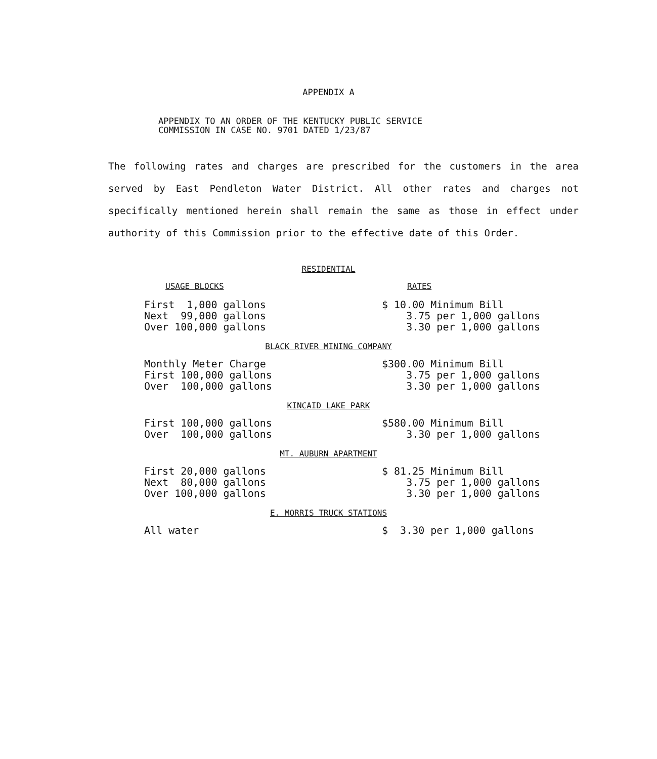APPENDIX A
APPENDIX TO AN ORDER OF THE KENTUCKY PUBLIC SERVICE
COMMISSION IN CASE NO. 9701 DATED 1/23/87
The following rates and charges are prescribed for the customers in the area served by East Pendleton Water District. All other rates and charges not specifically mentioned herein shall remain the same as those in effect under authority of this Commission prior to the effective date of this Order.
RESIDENTIAL
| USAGE BLOCKS | RATES |
| --- | --- |
| First 1,000 gallons | $ 10.00 Minimum Bill |
| Next 99,000 gallons | 3.75 per 1,000 gallons |
| Over 100,000 gallons | 3.30 per 1,000 gallons |
BLACK RIVER MINING COMPANY
| Monthly Meter Charge | $300.00 Minimum Bill |
| First 100,000 gallons | 3.75 per 1,000 gallons |
| Over 100,000 gallons | 3.30 per 1,000 gallons |
KINCAID LAKE PARK
| First 100,000 gallons | $580.00 Minimum Bill |
| Over 100,000 gallons | 3.30 per 1,000 gallons |
MT. AUBURN APARTMENT
| First 20,000 gallons | $ 81.25 Minimum Bill |
| Next 80,000 gallons | 3.75 per 1,000 gallons |
| Over 100,000 gallons | 3.30 per 1,000 gallons |
E. MORRIS TRUCK STATIONS
| All water | $ 3.30 per 1,000 gallons |